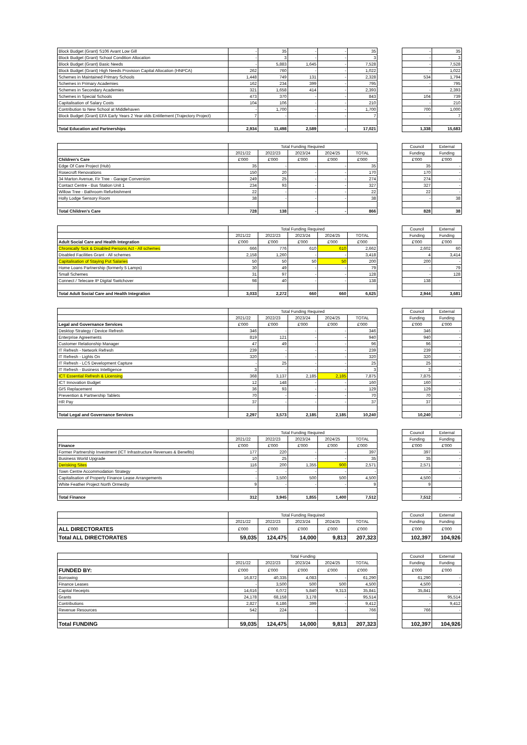| Block Budget (Grant) S106 Avant Low Gill | - | 35 | - | - | 35 | | - | 35 |
| Block Budget (Grant) School Condition Allocation | - | 3 | - | - | 3 | | - | 3 |
| Block Budget (Grant) Basic Needs | - | 5,883 | 1,645 | - | 7,528 | | - | 7,528 |
| Block Budget (Grant) High Needs Provision Capital Allocation (HNPCA) | 262 | 760 | - | - | 1,022 | | - | 1,022 |
| Schemes in Maintained Primary Schools | 1,448 | 749 | 131 | - | 2,328 | | 534 | 1,794 |
| Schemes in Primary Academies | 162 | 234 | 399 | - | 795 | | - | 795 |
| Schemes in Secondary Academies | 321 | 1,658 | 414 | - | 2,393 | | - | 2,393 |
| Schemes in Special Schools | 473 | 370 | - | - | 843 | | 104 | 739 |
| Capitalisation of Salary Costs | 104 | 106 | - | - | 210 | | - | 210 |
| Contribution to New School at Middlehaven | - | 1,700 | - | - | 1,700 | | 700 | 1,000 |
| Block Budget (Grant) EFA Early Years 2 Year olds Entitlement (Trajectory Project) | 7 | - | - | - | 7 | | - | 7 |
| Total Education and Partnerships | 2,934 | 11,498 | 2,589 | - | 17,021 | | 1,338 | 15,683 |
| | Total Funding Required | | | | | | Council | External |
| | 2021/22 | 2022/23 | 2023/24 | 2024/25 | TOTAL | | Funding | Funding |
| Children's Care | £'000 | £'000 | £'000 | £'000 | £'000 | | £'000 | £'000 |
| Edge Of Care Project (Hub) | 35 | - | - | - | 35 | | 35 | - |
| Rosecroft Renovations | 150 | 20 | - | - | 170 | | 170 | - |
| 34 Marton Avenue, Fir Tree - Garage Conversion | 249 | 25 | - | - | 274 | | 274 | - |
| Contact Centre - Bus Station Unit 1 | 234 | 93 | - | - | 327 | | 327 | - |
| Willow Tree - Bathroom Refurbishment | 22 | - | - | - | 22 | | 22 | - |
| Holly Lodge Sensory Room | 38 | - | - | - | 38 | | - | 38 |
| Total Children's Care | 728 | 138 | - | - | 866 | | 828 | 38 |
| | Total Funding Required | | | | | | Council | External |
| | 2021/22 | 2022/23 | 2023/24 | 2024/25 | TOTAL | | Funding | Funding |
| Adult Social Care and Health Integration | £'000 | £'000 | £'000 | £'000 | £'000 | | £'000 | £'000 |
| Chronically Sick & Disabled Persons Act - All schemes | 666 | 776 | 610 | 610 | 2,662 | | 2,602 | 60 |
| Disabled Facilities Grant - All schemes | 2,158 | 1,260 | - | - | 3,418 | | 4 | 3,414 |
| Capitalisation of Staying Put Salaries | 50 | 50 | 50 | 50 | 200 | | 200 | - |
| Home Loans Partnership (formerly 5 Lamps) | 30 | 49 | - | - | 79 | | - | 79 |
| Small Schemes | 31 | 97 | - | - | 128 | | - | 128 |
| Connect / Telecare IP Digital Switchover | 98 | 40 | - | - | 138 | | 138 | - |
| Total Adult Social Care and Health Integration | 3,033 | 2,272 | 660 | 660 | 6,625 | | 2,944 | 3,681 |
| | Total Funding Required | | | | | | Council | External |
| | 2021/22 | 2022/23 | 2023/24 | 2024/25 | TOTAL | | Funding | Funding |
| Legal and Governance Services | £'000 | £'000 | £'000 | £'000 | £'000 | | £'000 | £'000 |
| Desktop Strategy / Device Refresh | 346 | - | - | - | 346 | | 346 | - |
| Enterprise Agreements | 819 | 121 | - | - | 940 | | 940 | - |
| Customer Relationship Manager | 47 | 49 | - | - | 96 | | 96 | - |
| IT Refresh - Network Refresh | 239 | - | - | - | 239 | | 239 | - |
| IT Refresh - Lights On | 320 | - | - | - | 320 | | 320 | - |
| IT Refresh - LCS Development Capture | - | 25 | - | - | 25 | | 25 | - |
| IT Refresh - Business Intelligence | 3 | - | - | - | 3 | | 3 | - |
| ICT Essential Refresh & Licensing | 368 | 3,137 | 2,185 | 2,185 | 7,875 | | 7,875 | - |
| ICT Innovation Budget | 12 | 148 | - | - | 160 | | 160 | - |
| GIS Replacement | 36 | 93 | - | - | 129 | | 129 | - |
| Prevention & Partnership Tablets | 70 | - | - | - | 70 | | 70 | - |
| HR Pay | 37 | - | - | - | 37 | | 37 | - |
| Total Legal and Governance Services | 2,297 | 3,573 | 2,185 | 2,185 | 10,240 | | 10,240 | - |
| | Total Funding Required | | | | | | Council | External |
| | 2021/22 | 2022/23 | 2023/24 | 2024/25 | TOTAL | | Funding | Funding |
| Finance | £'000 | £'000 | £'000 | £'000 | £'000 | | £'000 | £'000 |
| Former Partnership Investment (ICT Infrastructure Revenues & Benefits) | 177 | 220 | - | - | 397 | | 397 | - |
| Business World Upgrade | 10 | 25 | - | - | 35 | | 35 | - |
| Derisking Sites | 116 | 200 | 1,355 | 900 | 2,571 | | 2,571 | - |
| Town Centre Accommodation Strategy | - | - | - | - | - | | - | - |
| Capitalisation of Property Finance Lease Arrangements | - | 3,500 | 500 | 500 | 4,500 | | 4,500 | - |
| White Feather Project North Ormesby | 9 | - | - | - | 9 | | 9 | |
| Total Finance | 312 | 3,945 | 1,855 | 1,400 | 7,512 | | 7,512 | - |
| | Total Funding Required | | | | | | Council | External |
| | 2021/22 | 2022/23 | 2023/24 | 2024/25 | TOTAL | | Funding | Funding |
| ALL DIRECTORATES | £'000 | £'000 | £'000 | £'000 | £'000 | | £'000 | £'000 |
| Total ALL DIRECTORATES | 59,035 | 124,475 | 14,000 | 9,813 | 207,323 | | 102,397 | 104,926 |
| | Total Funding | | | | | | Council | External |
| | 2021/22 | 2022/23 | 2023/24 | 2024/25 | TOTAL | | Funding | Funding |
| FUNDED BY: | £'000 | £'000 | £'000 | £'000 | £'000 | | £'000 | £'000 |
| Borrowing | 16,872 | 40,335 | 4,083 | - | 61,290 | | 61,290 | - |
| Finance Leases | - | 3,500 | 500 | 500 | 4,500 | | 4,500 | - |
| Capital Receipts | 14,616 | 6,072 | 5,840 | 9,313 | 35,841 | | 35,841 | - |
| Grants | 24,178 | 68,158 | 3,178 | - | 95,514 | | - | 95,514 |
| Contributions | 2,827 | 6,186 | 399 | - | 9,412 | | - | 9,412 |
| Revenue Resources | 542 | 224 | - | - | 766 | | 766 | - |
| Total FUNDING | 59,035 | 124,475 | 14,000 | 9,813 | 207,323 | | 102,397 | 104,926 |